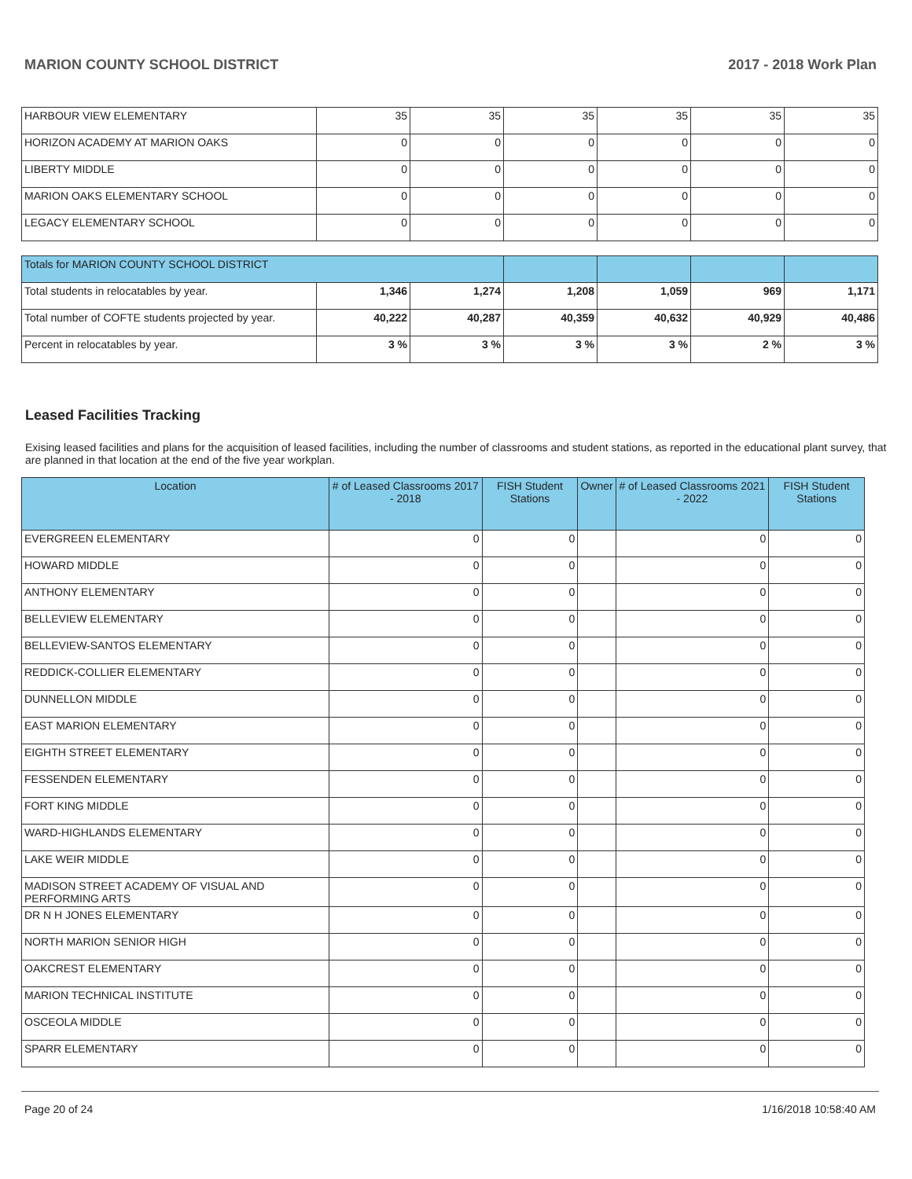MARION COUNTY SCHOOL DISTRICT 2017 - 2018 Work Plan
| HARBOUR VIEW ELEMENTARY | 35 | 35 | 35 | 35 | 35 | 35 |
| HORIZON ACADEMY AT MARION OAKS | 0 | 0 | 0 | 0 | 0 | 0 |
| LIBERTY MIDDLE | 0 | 0 | 0 | 0 | 0 | 0 |
| MARION OAKS ELEMENTARY SCHOOL | 0 | 0 | 0 | 0 | 0 | 0 |
| LEGACY ELEMENTARY SCHOOL | 0 | 0 | 0 | 0 | 0 | 0 |
| Totals for MARION COUNTY SCHOOL DISTRICT | | | | | | |
| Total students in relocatables by year. | 1,346 | 1,274 | 1,208 | 1,059 | 969 | 1,171 |
| Total number of COFTE students projected by year. | 40,222 | 40,287 | 40,359 | 40,632 | 40,929 | 40,486 |
| Percent in relocatables by year. | 3 % | 3 % | 3 % | 3 % | 2 % | 3 % |
Leased Facilities Tracking
Exising leased facilities and plans for the acquisition of leased facilities, including the number of classrooms and student stations, as reported in the educational plant survey, that are planned in that location at the end of the five year workplan.
| Location | # of Leased Classrooms 2017 - 2018 | FISH Student Stations | Owner | # of Leased Classrooms 2021 - 2022 | FISH Student Stations |
| --- | --- | --- | --- | --- | --- |
| EVERGREEN ELEMENTARY | 0 | 0 | | 0 | 0 |
| HOWARD MIDDLE | 0 | 0 | | 0 | 0 |
| ANTHONY ELEMENTARY | 0 | 0 | | 0 | 0 |
| BELLEVIEW ELEMENTARY | 0 | 0 | | 0 | 0 |
| BELLEVIEW-SANTOS ELEMENTARY | 0 | 0 | | 0 | 0 |
| REDDICK-COLLIER ELEMENTARY | 0 | 0 | | 0 | 0 |
| DUNNELLON MIDDLE | 0 | 0 | | 0 | 0 |
| EAST MARION ELEMENTARY | 0 | 0 | | 0 | 0 |
| EIGHTH STREET ELEMENTARY | 0 | 0 | | 0 | 0 |
| FESSENDEN ELEMENTARY | 0 | 0 | | 0 | 0 |
| FORT KING MIDDLE | 0 | 0 | | 0 | 0 |
| WARD-HIGHLANDS ELEMENTARY | 0 | 0 | | 0 | 0 |
| LAKE WEIR MIDDLE | 0 | 0 | | 0 | 0 |
| MADISON STREET ACADEMY OF VISUAL AND PERFORMING ARTS | 0 | 0 | | 0 | 0 |
| DR N H JONES ELEMENTARY | 0 | 0 | | 0 | 0 |
| NORTH MARION SENIOR HIGH | 0 | 0 | | 0 | 0 |
| OAKCREST ELEMENTARY | 0 | 0 | | 0 | 0 |
| MARION TECHNICAL INSTITUTE | 0 | 0 | | 0 | 0 |
| OSCEOLA MIDDLE | 0 | 0 | | 0 | 0 |
| SPARR ELEMENTARY | 0 | 0 | | 0 | 0 |
Page 20 of 24 1/16/2018 10:58:40 AM